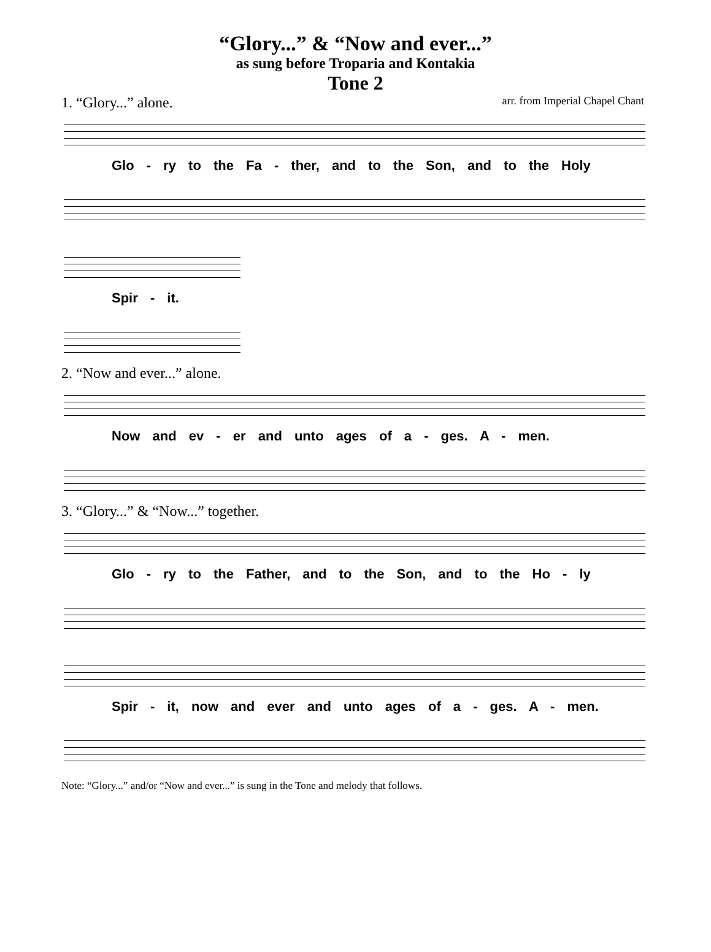“Glory...” & “Now and ever...”
as sung before Troparia and Kontakia
Tone 2
1. “Glory...” alone. arr. from Imperial Chapel Chant
Glo - ry to the Fa - ther, and to the Son, and to the Holy
Spir - it.
2. “Now and ever...” alone.
Now and ev - er and unto ages of a - ges. A - men.
3. “Glory...” & “Now...” together.
Glo - ry to the Father, and to the Son, and to the Ho - ly
Spir - it, now and ever and unto ages of a - ges. A - men.
Note: “Glory...” and/or “Now and ever...” is sung in the Tone and melody that follows.